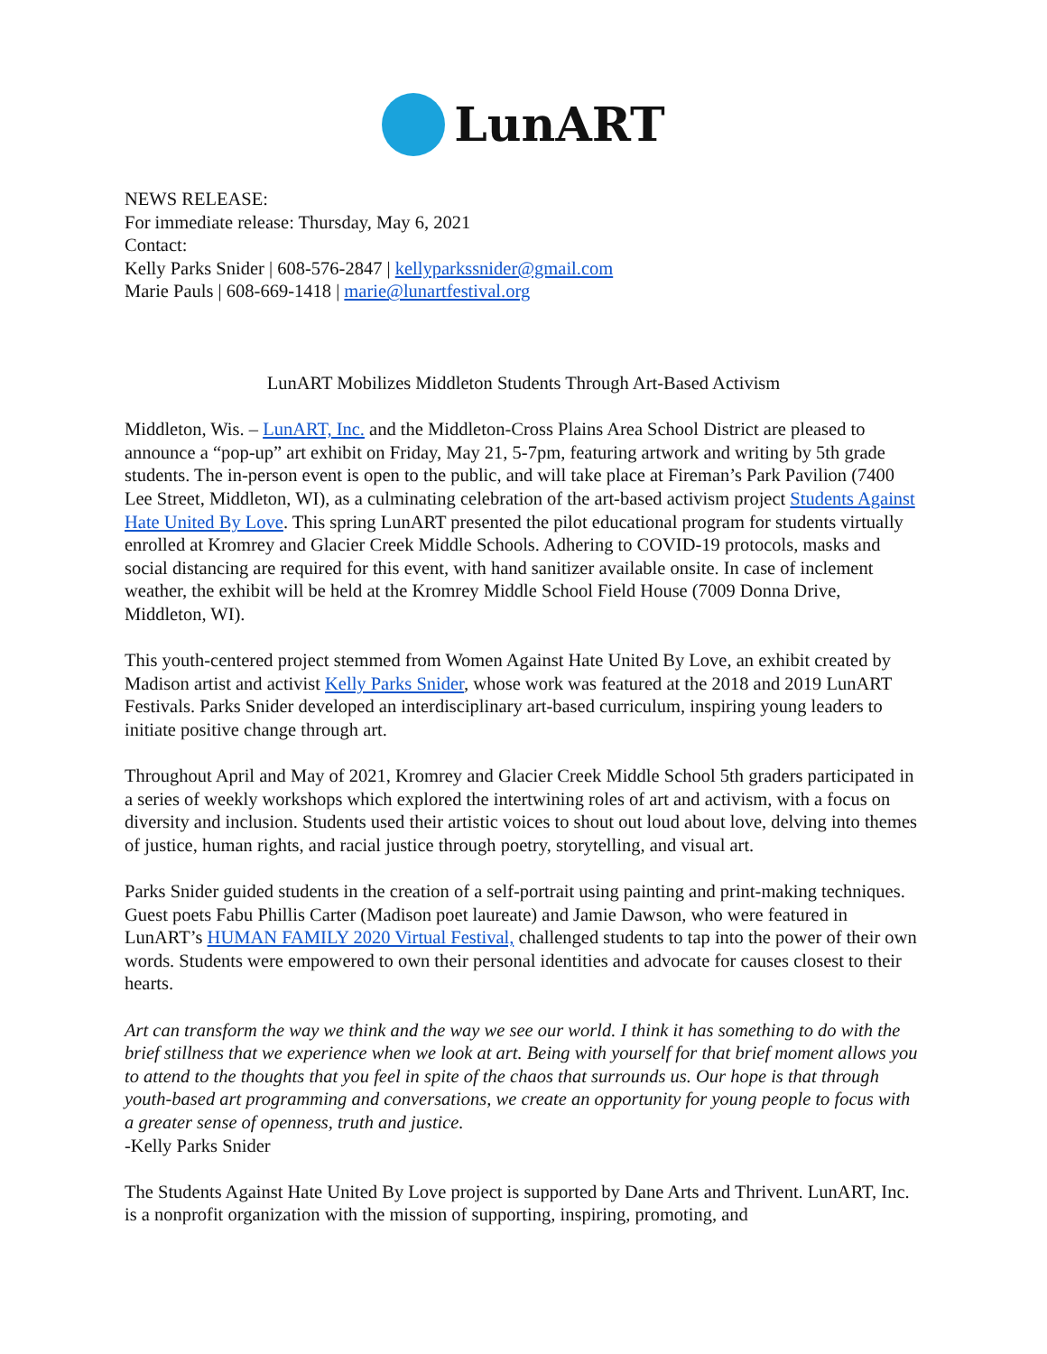LunART
NEWS RELEASE:
For immediate release: Thursday, May 6, 2021
Contact:
Kelly Parks Snider | 608-576-2847 | kellyparkssnider@gmail.com
Marie Pauls | 608-669-1418 | marie@lunartfestival.org
LunART Mobilizes Middleton Students Through Art-Based Activism
Middleton, Wis. – LunART, Inc. and the Middleton-Cross Plains Area School District are pleased to announce a “pop-up” art exhibit on Friday, May 21, 5-7pm, featuring artwork and writing by 5th grade students. The in-person event is open to the public, and will take place at Fireman’s Park Pavilion (7400 Lee Street, Middleton, WI), as a culminating celebration of the art-based activism project Students Against Hate United By Love. This spring LunART presented the pilot educational program for students virtually enrolled at Kromrey and Glacier Creek Middle Schools. Adhering to COVID-19 protocols, masks and social distancing are required for this event, with hand sanitizer available onsite. In case of inclement weather, the exhibit will be held at the Kromrey Middle School Field House (7009 Donna Drive, Middleton, WI).
This youth-centered project stemmed from Women Against Hate United By Love, an exhibit created by Madison artist and activist Kelly Parks Snider, whose work was featured at the 2018 and 2019 LunART Festivals. Parks Snider developed an interdisciplinary art-based curriculum, inspiring young leaders to initiate positive change through art.
Throughout April and May of 2021, Kromrey and Glacier Creek Middle School 5th graders participated in a series of weekly workshops which explored the intertwining roles of art and activism, with a focus on diversity and inclusion. Students used their artistic voices to shout out loud about love, delving into themes of justice, human rights, and racial justice through poetry, storytelling, and visual art.
Parks Snider guided students in the creation of a self-portrait using painting and print-making techniques. Guest poets Fabu Phillis Carter (Madison poet laureate) and Jamie Dawson, who were featured in LunART’s HUMAN FAMILY 2020 Virtual Festival, challenged students to tap into the power of their own words. Students were empowered to own their personal identities and advocate for causes closest to their hearts.
Art can transform the way we think and the way we see our world. I think it has something to do with the brief stillness that we experience when we look at art. Being with yourself for that brief moment allows you to attend to the thoughts that you feel in spite of the chaos that surrounds us. Our hope is that through youth-based art programming and conversations, we create an opportunity for young people to focus with a greater sense of openness, truth and justice.
-Kelly Parks Snider
The Students Against Hate United By Love project is supported by Dane Arts and Thrivent. LunART, Inc. is a nonprofit organization with the mission of supporting, inspiring, promoting, and